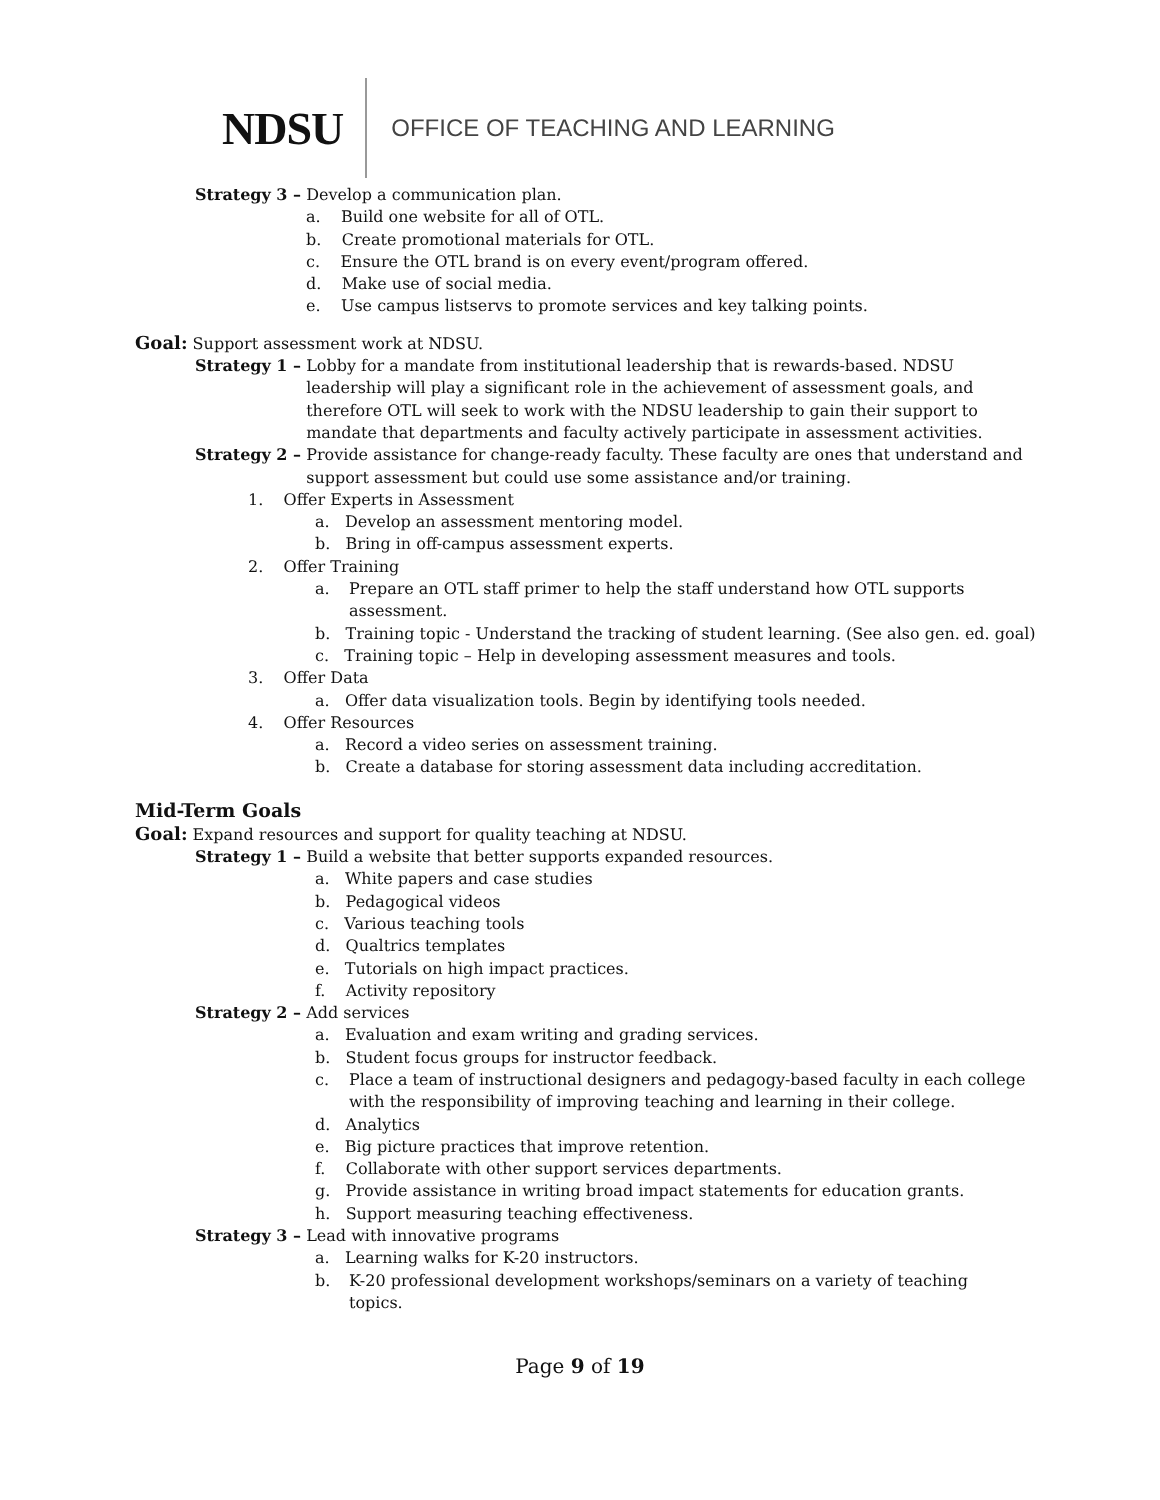NDSU
OFFICE OF TEACHING AND LEARNING
Strategy 3 – Develop a communication plan.
a. Build one website for all of OTL.
b. Create promotional materials for OTL.
c. Ensure the OTL brand is on every event/program offered.
d. Make use of social media.
e. Use campus listservs to promote services and key talking points.
Goal: Support assessment work at NDSU.
Strategy 1 – Lobby for a mandate from institutional leadership that is rewards-based. NDSU leadership will play a significant role in the achievement of assessment goals, and therefore OTL will seek to work with the NDSU leadership to gain their support to mandate that departments and faculty actively participate in assessment activities.
Strategy 2 – Provide assistance for change-ready faculty. These faculty are ones that understand and support assessment but could use some assistance and/or training.
1. Offer Experts in Assessment
a. Develop an assessment mentoring model.
b. Bring in off-campus assessment experts.
2. Offer Training
a. Prepare an OTL staff primer to help the staff understand how OTL supports assessment.
b. Training topic - Understand the tracking of student learning. (See also gen. ed. goal)
c. Training topic – Help in developing assessment measures and tools.
3. Offer Data
a. Offer data visualization tools. Begin by identifying tools needed.
4. Offer Resources
a. Record a video series on assessment training.
b. Create a database for storing assessment data including accreditation.
Mid-Term Goals
Goal: Expand resources and support for quality teaching at NDSU.
Strategy 1 – Build a website that better supports expanded resources.
a. White papers and case studies
b. Pedagogical videos
c. Various teaching tools
d. Qualtrics templates
e. Tutorials on high impact practices.
f. Activity repository
Strategy 2 – Add services
a. Evaluation and exam writing and grading services.
b. Student focus groups for instructor feedback.
c. Place a team of instructional designers and pedagogy-based faculty in each college with the responsibility of improving teaching and learning in their college.
d. Analytics
e. Big picture practices that improve retention.
f. Collaborate with other support services departments.
g. Provide assistance in writing broad impact statements for education grants.
h. Support measuring teaching effectiveness.
Strategy 3 – Lead with innovative programs
a. Learning walks for K-20 instructors.
b. K-20 professional development workshops/seminars on a variety of teaching topics.
Page 9 of 19